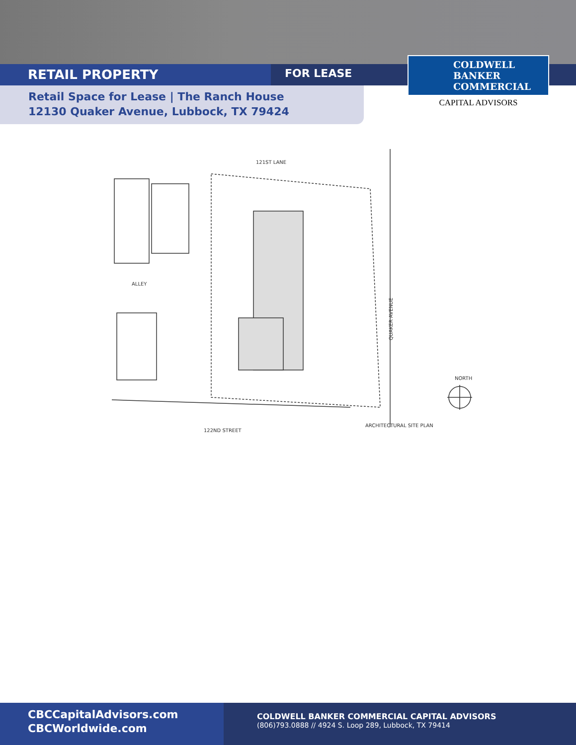RETAIL PROPERTY
FOR LEASE
Retail Space for Lease | The Ranch House
12130 Quaker Avenue, Lubbock, TX 79424
COLDWELL
BANKER
COMMERCIAL
CAPITAL ADVISORS
121ST LANE
ALLEY
122ND STREET
QUAKER AVENUE
NORTH
ARCHITECTURAL SITE PLAN
CBCCapitalAdvisors.com
CBCWorldwide.com
COLDWELL BANKER COMMERCIAL CAPITAL ADVISORS
(806)793.0888 // 4924 S. Loop 289, Lubbock, TX 79414